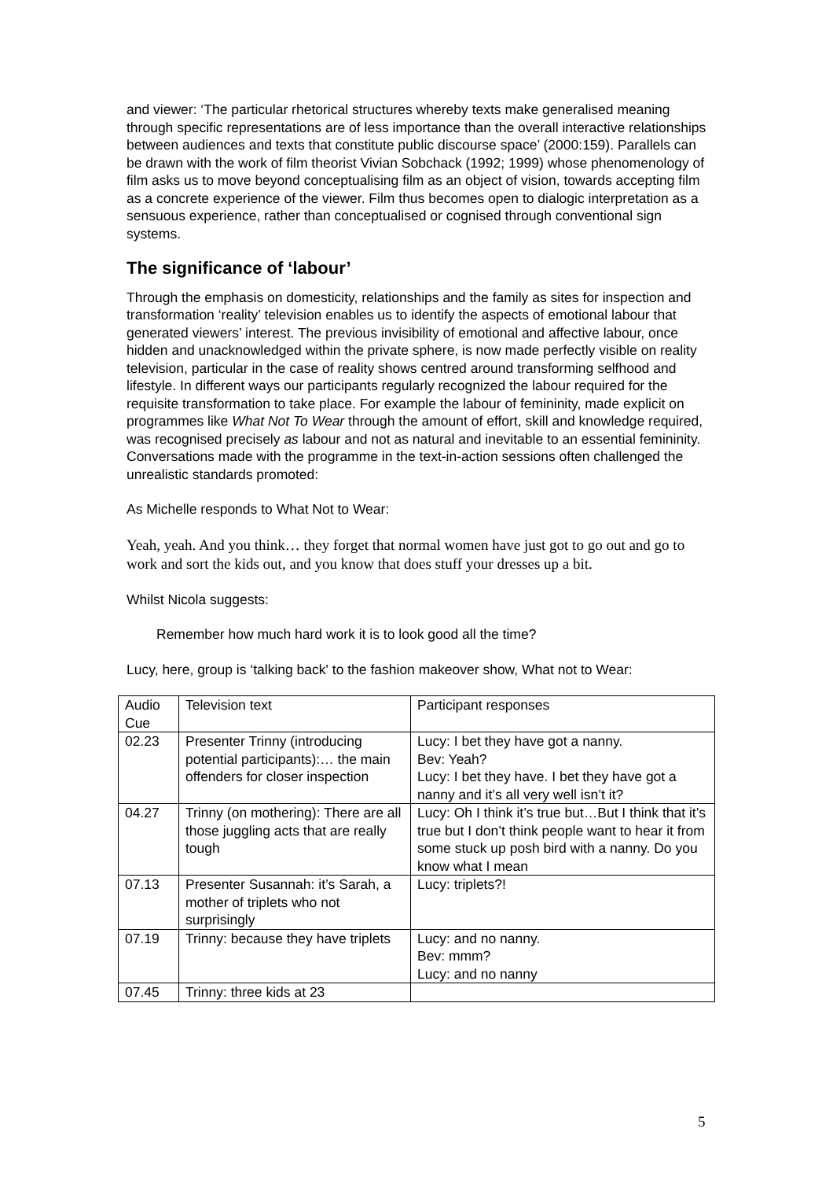and viewer: ‘The particular rhetorical structures whereby texts make generalised meaning through specific representations are of less importance than the overall interactive relationships between audiences and texts that constitute public discourse space’ (2000:159). Parallels can be drawn with the work of film theorist Vivian Sobchack (1992; 1999) whose phenomenology of film asks us to move beyond conceptualising film as an object of vision, towards accepting film as a concrete experience of the viewer. Film thus becomes open to dialogic interpretation as a sensuous experience, rather than conceptualised or cognised through conventional sign systems.
The significance of ‘labour’
Through the emphasis on domesticity, relationships and the family as sites for inspection and transformation ‘reality’ television enables us to identify the aspects of emotional labour that generated viewers’ interest. The previous invisibility of emotional and affective labour, once hidden and unacknowledged within the private sphere, is now made perfectly visible on reality television, particular in the case of reality shows centred around transforming selfhood and lifestyle. In different ways our participants regularly recognized the labour required for the requisite transformation to take place. For example the labour of femininity, made explicit on programmes like What Not To Wear through the amount of effort, skill and knowledge required, was recognised precisely as labour and not as natural and inevitable to an essential femininity. Conversations made with the programme in the text-in-action sessions often challenged the unrealistic standards promoted:
As Michelle responds to What Not to Wear:
Yeah, yeah. And you think… they forget that normal women have just got to go out and go to work and sort the kids out, and you know that does stuff your dresses up a bit.
Whilst Nicola suggests:
Remember how much hard work it is to look good all the time?
Lucy, here, group is ‘talking back' to the fashion makeover show, What not to Wear:
| Audio Cue | Television text | Participant responses |
| --- | --- | --- |
| 02.23 | Presenter Trinny (introducing potential participants):… the main offenders for closer inspection | Lucy: I bet they have got a nanny. Bev: Yeah? Lucy: I bet they have. I bet they have got a nanny and it’s all very well isn’t it? |
| 04.27 | Trinny (on mothering): There are all those juggling acts that are really tough | Lucy: Oh I think it’s true but…But I think that it’s true but I don’t think people want to hear it from some stuck up posh bird with a nanny. Do you know what I mean |
| 07.13 | Presenter Susannah: it’s Sarah, a mother of triplets who not surprisingly | Lucy: triplets?! |
| 07.19 | Trinny: because they have triplets | Lucy: and no nanny. Bev: mmm? Lucy: and no nanny |
| 07.45 | Trinny: three kids at 23 | |
5